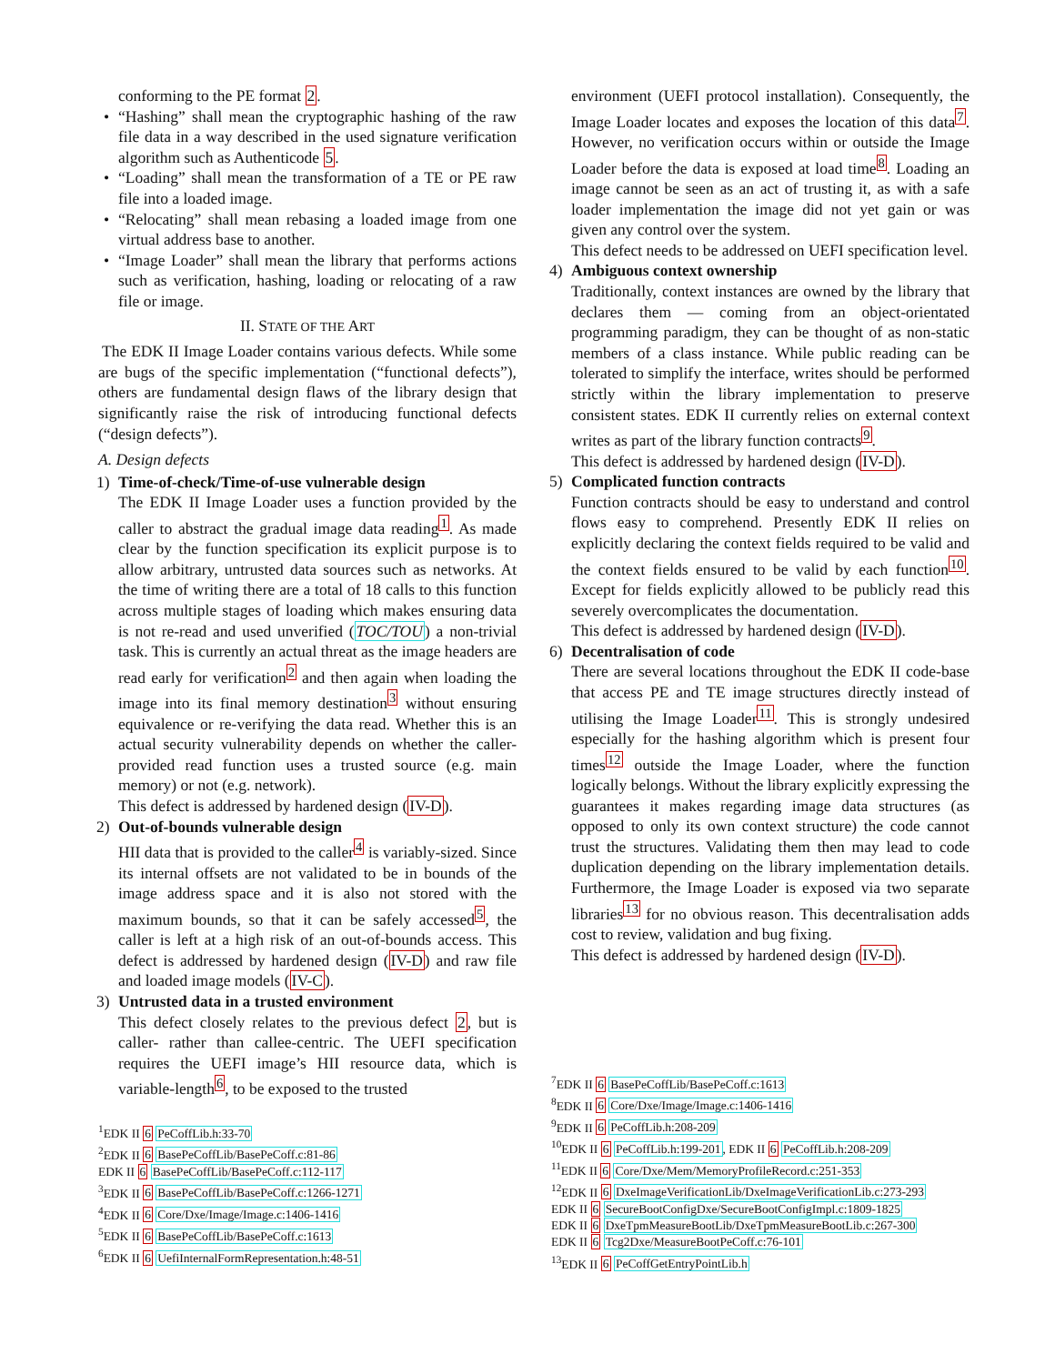conforming to the PE format 2.
• “Hashing” shall mean the cryptographic hashing of the raw file data in a way described in the used signature verification algorithm such as Authenticode 5.
• “Loading” shall mean the transformation of a TE or PE raw file into a loaded image.
• “Relocating” shall mean rebasing a loaded image from one virtual address base to another.
• “Image Loader” shall mean the library that performs actions such as verification, hashing, loading or relocating of a raw file or image.
II. STATE OF THE ART
The EDK II Image Loader contains various defects. While some are bugs of the specific implementation (“functional defects”), others are fundamental design flaws of the library design that significantly raise the risk of introducing functional defects (“design defects”).
A. Design defects
1) Time-of-check/Time-of-use vulnerable design
The EDK II Image Loader uses a function provided by the caller to abstract the gradual image data reading<sup>1</sup>. As made clear by the function specification its explicit purpose is to allow arbitrary, untrusted data sources such as networks. At the time of writing there are a total of 18 calls to this function across multiple stages of loading which makes ensuring data is not re-read and used unverified (TOC/TOU) a non-trivial task. This is currently an actual threat as the image headers are read early for verification<sup>2</sup> and then again when loading the image into its final memory destination<sup>3</sup> without ensuring equivalence or re-verifying the data read. Whether this is an actual security vulnerability depends on whether the caller-provided read function uses a trusted source (e.g. main memory) or not (e.g. network).
This defect is addressed by hardened design (IV-D).
2) Out-of-bounds vulnerable design
HII data that is provided to the caller<sup>4</sup> is variably-sized. Since its internal offsets are not validated to be in bounds of the image address space and it is also not stored with the maximum bounds, so that it can be safely accessed<sup>5</sup>, the caller is left at a high risk of an out-of-bounds access. This defect is addressed by hardened design (IV-D) and raw file and loaded image models (IV-C).
3) Untrusted data in a trusted environment
This defect closely relates to the previous defect 2, but is caller- rather than callee-centric. The UEFI specification requires the UEFI image’s HII resource data, which is variable-length<sup>6</sup>, to be exposed to the trusted
<sup>1</sup> EDK II 6 PeCoffLib.h:33-70
<sup>2</sup> EDK II 6 BasePeCoffLib/BasePeCoff.c:81-86
EDK II 6 BasePeCoffLib/BasePeCoff.c:112-117
<sup>3</sup> EDK II 6 BasePeCoffLib/BasePeCoff.c:1266-1271
<sup>4</sup> EDK II 6 Core/Dxe/Image/Image.c:1406-1416
<sup>5</sup> EDK II 6 BasePeCoffLib/BasePeCoff.c:1613
<sup>6</sup> EDK II 6 UefiInternalFormRepresentation.h:48-51
environment (UEFI protocol installation). Consequently, the Image Loader locates and exposes the location of this data<sup>7</sup>. However, no verification occurs within or outside the Image Loader before the data is exposed at load time<sup>8</sup>. Loading an image cannot be seen as an act of trusting it, as with a safe loader implementation the image did not yet gain or was given any control over the system.
This defect needs to be addressed on UEFI specification level.
4) Ambiguous context ownership
Traditionally, context instances are owned by the library that declares them — coming from an object-orientated programming paradigm, they can be thought of as non-static members of a class instance. While public reading can be tolerated to simplify the interface, writes should be performed strictly within the library implementation to preserve consistent states. EDK II currently relies on external context writes as part of the library function contracts<sup>9</sup>.
This defect is addressed by hardened design (IV-D).
5) Complicated function contracts
Function contracts should be easy to understand and control flows easy to comprehend. Presently EDK II relies on explicitly declaring the context fields required to be valid and the context fields ensured to be valid by each function<sup>10</sup>. Except for fields explicitly allowed to be publicly read this severely overcomplicates the documentation.
This defect is addressed by hardened design (IV-D).
6) Decentralisation of code
There are several locations throughout the EDK II code-base that access PE and TE image structures directly instead of utilising the Image Loader<sup>11</sup>. This is strongly undesired especially for the hashing algorithm which is present four times<sup>12</sup> outside the Image Loader, where the function logically belongs. Without the library explicitly expressing the guarantees it makes regarding image data structures (as opposed to only its own context structure) the code cannot trust the structures. Validating them then may lead to code duplication depending on the library implementation details. Furthermore, the Image Loader is exposed via two separate libraries<sup>13</sup> for no obvious reason. This decentralisation adds cost to review, validation and bug fixing.
This defect is addressed by hardened design (IV-D).
<sup>7</sup> EDK II 6 BasePeCoffLib/BasePeCoff.c:1613
<sup>8</sup> EDK II 6 Core/Dxe/Image/Image.c:1406-1416
<sup>9</sup> EDK II 6 PeCoffLib.h:208-209
<sup>10</sup> EDK II 6 PeCoffLib.h:199-201, EDK II 6 PeCoffLib.h:208-209
<sup>11</sup> EDK II 6 Core/Dxe/Mem/MemoryProfileRecord.c:251-353
<sup>12</sup> EDK II 6 DxeImageVerificationLib/DxeImageVerificationLib.c:273-293
EDK II 6 SecureBootConfigDxe/SecureBootConfigImpl.c:1809-1825
EDK II 6 DxeTpmMeasureBootLib/DxeTpmMeasureBootLib.c:267-300
EDK II 6 Tcg2Dxe/MeasureBootPeCoff.c:76-101
<sup>13</sup> EDK II 6 PeCoffGetEntryPointLib.h